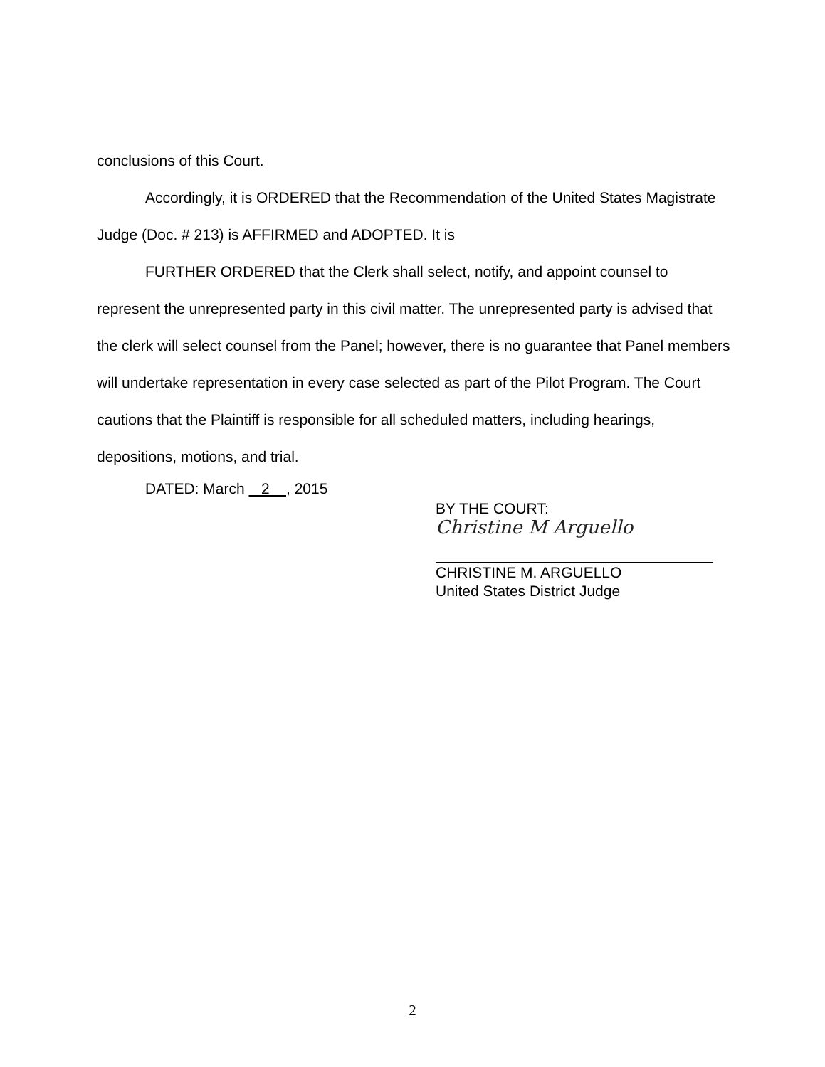conclusions of this Court.
Accordingly, it is ORDERED that the Recommendation of the United States Magistrate Judge (Doc. # 213) is AFFIRMED and ADOPTED. It is
FURTHER ORDERED that the Clerk shall select, notify, and appoint counsel to represent the unrepresented party in this civil matter. The unrepresented party is advised that the clerk will select counsel from the Panel; however, there is no guarantee that Panel members will undertake representation in every case selected as part of the Pilot Program. The Court cautions that the Plaintiff is responsible for all scheduled matters, including hearings, depositions, motions, and trial.
DATED: March 2 , 2015
BY THE COURT:
Christine M Arguello
CHRISTINE M. ARGUELLO
United States District Judge
2